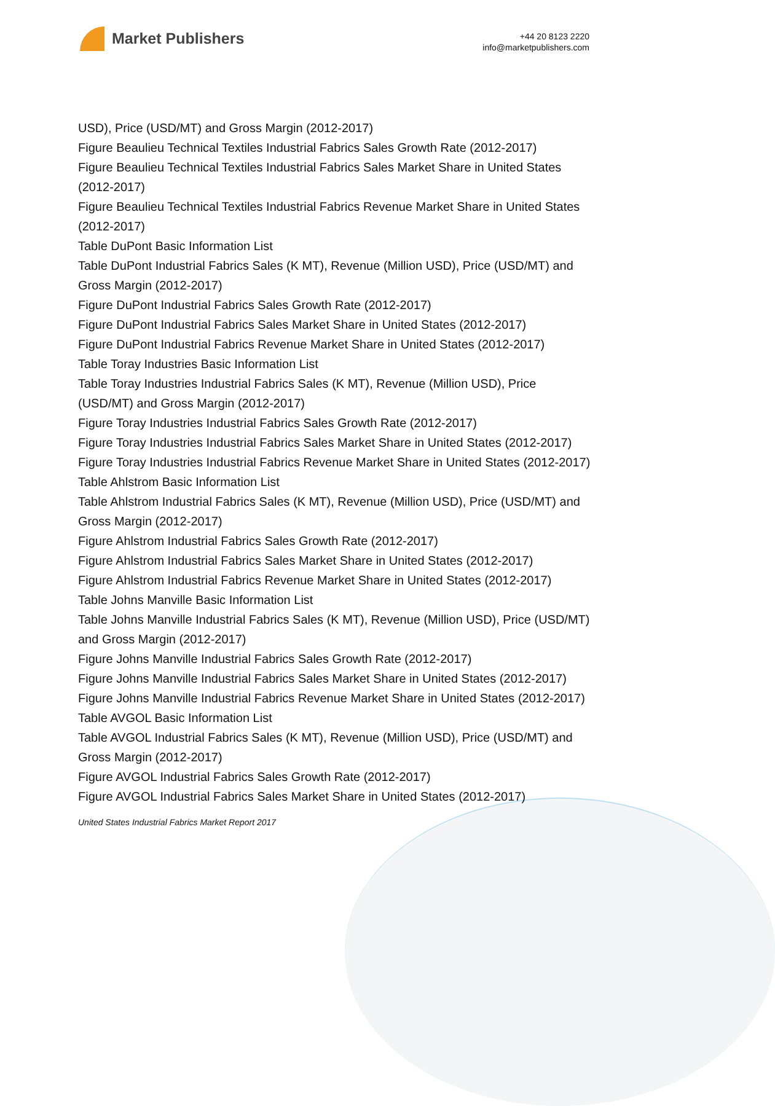Market Publishers
+44 20 8123 2220
info@marketpublishers.com
USD), Price (USD/MT) and Gross Margin (2012-2017)
Figure Beaulieu Technical Textiles Industrial Fabrics Sales Growth Rate (2012-2017)
Figure Beaulieu Technical Textiles Industrial Fabrics Sales Market Share in United States (2012-2017)
Figure Beaulieu Technical Textiles Industrial Fabrics Revenue Market Share in United States (2012-2017)
Table DuPont Basic Information List
Table DuPont Industrial Fabrics Sales (K MT), Revenue (Million USD), Price (USD/MT) and Gross Margin (2012-2017)
Figure DuPont Industrial Fabrics Sales Growth Rate (2012-2017)
Figure DuPont Industrial Fabrics Sales Market Share in United States (2012-2017)
Figure DuPont Industrial Fabrics Revenue Market Share in United States (2012-2017)
Table Toray Industries Basic Information List
Table Toray Industries Industrial Fabrics Sales (K MT), Revenue (Million USD), Price (USD/MT) and Gross Margin (2012-2017)
Figure Toray Industries Industrial Fabrics Sales Growth Rate (2012-2017)
Figure Toray Industries Industrial Fabrics Sales Market Share in United States (2012-2017)
Figure Toray Industries Industrial Fabrics Revenue Market Share in United States (2012-2017)
Table Ahlstrom Basic Information List
Table Ahlstrom Industrial Fabrics Sales (K MT), Revenue (Million USD), Price (USD/MT) and Gross Margin (2012-2017)
Figure Ahlstrom Industrial Fabrics Sales Growth Rate (2012-2017)
Figure Ahlstrom Industrial Fabrics Sales Market Share in United States (2012-2017)
Figure Ahlstrom Industrial Fabrics Revenue Market Share in United States (2012-2017)
Table Johns Manville Basic Information List
Table Johns Manville Industrial Fabrics Sales (K MT), Revenue (Million USD), Price (USD/MT) and Gross Margin (2012-2017)
Figure Johns Manville Industrial Fabrics Sales Growth Rate (2012-2017)
Figure Johns Manville Industrial Fabrics Sales Market Share in United States (2012-2017)
Figure Johns Manville Industrial Fabrics Revenue Market Share in United States (2012-2017)
Table AVGOL Basic Information List
Table AVGOL Industrial Fabrics Sales (K MT), Revenue (Million USD), Price (USD/MT) and Gross Margin (2012-2017)
Figure AVGOL Industrial Fabrics Sales Growth Rate (2012-2017)
Figure AVGOL Industrial Fabrics Sales Market Share in United States (2012-2017)
United States Industrial Fabrics Market Report 2017